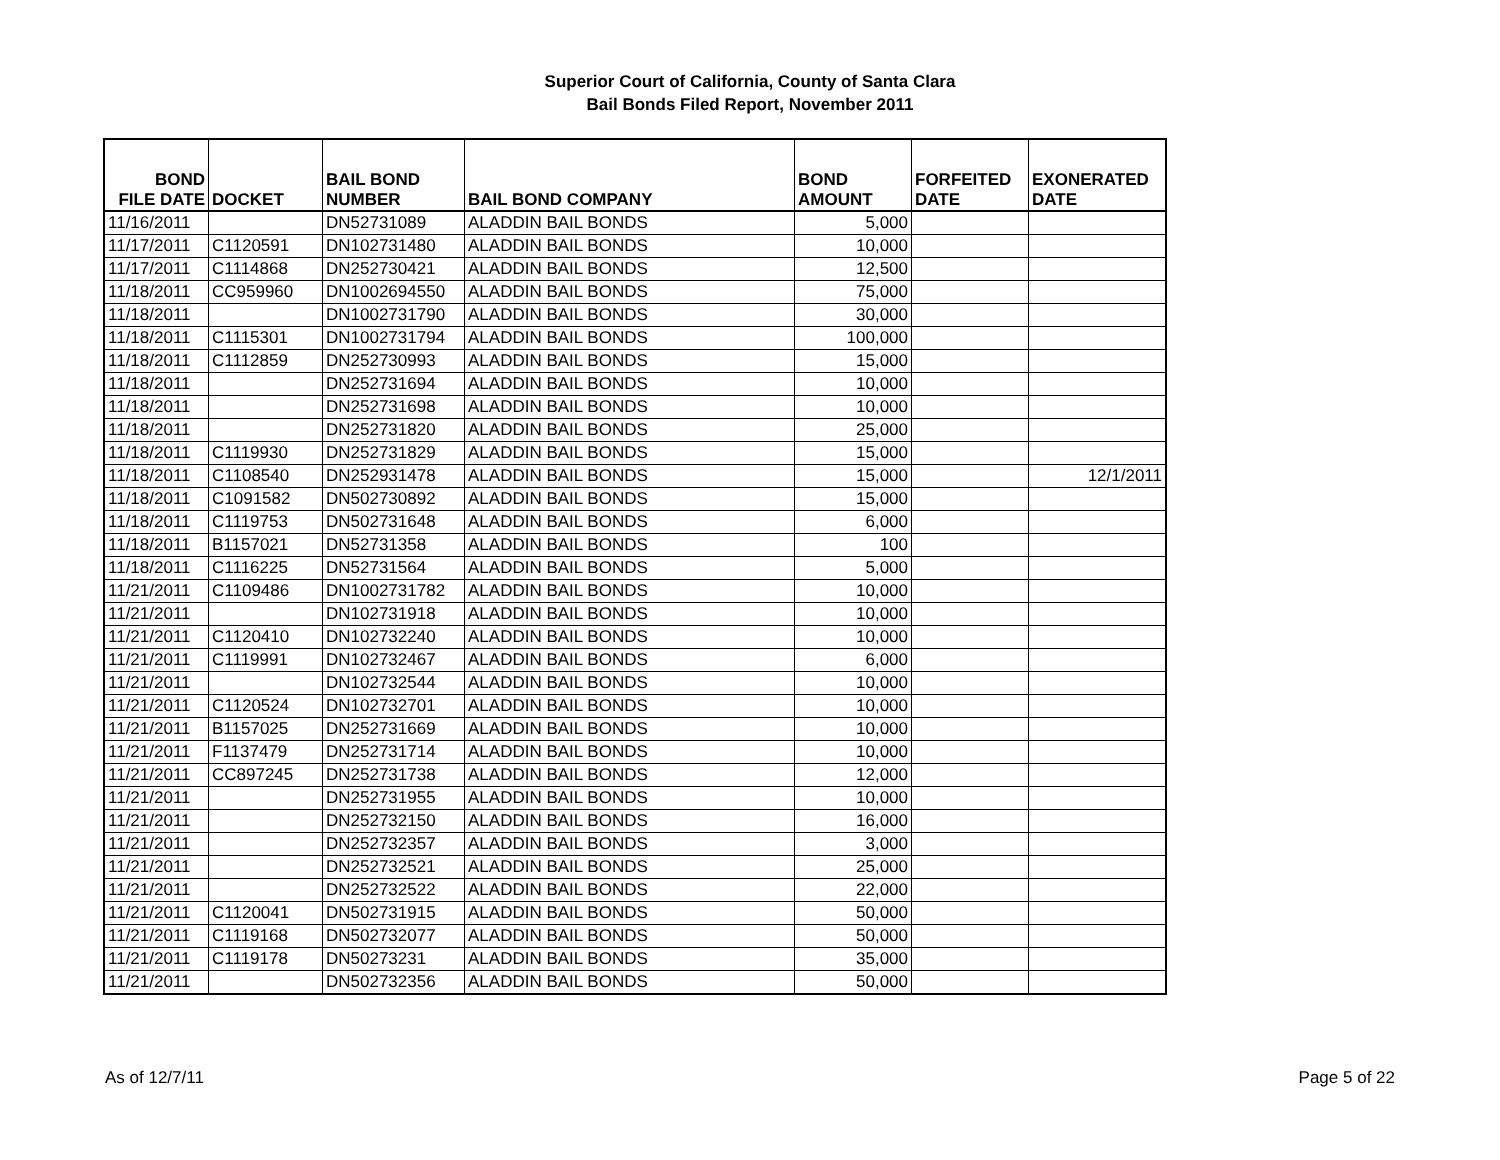Superior Court of California, County of Santa Clara
Bail Bonds Filed Report, November 2011
| BOND FILE DATE | DOCKET | BAIL BOND NUMBER | BAIL BOND COMPANY | BOND AMOUNT | FORFEITED DATE | EXONERATED DATE |
| --- | --- | --- | --- | --- | --- | --- |
| 11/16/2011 | | DN52731089 | ALADDIN BAIL BONDS | 5,000 | | |
| 11/17/2011 | C1120591 | DN102731480 | ALADDIN BAIL BONDS | 10,000 | | |
| 11/17/2011 | C1114868 | DN252730421 | ALADDIN BAIL BONDS | 12,500 | | |
| 11/18/2011 | CC959960 | DN1002694550 | ALADDIN BAIL BONDS | 75,000 | | |
| 11/18/2011 | | DN1002731790 | ALADDIN BAIL BONDS | 30,000 | | |
| 11/18/2011 | C1115301 | DN1002731794 | ALADDIN BAIL BONDS | 100,000 | | |
| 11/18/2011 | C1112859 | DN252730993 | ALADDIN BAIL BONDS | 15,000 | | |
| 11/18/2011 | | DN252731694 | ALADDIN BAIL BONDS | 10,000 | | |
| 11/18/2011 | | DN252731698 | ALADDIN BAIL BONDS | 10,000 | | |
| 11/18/2011 | | DN252731820 | ALADDIN BAIL BONDS | 25,000 | | |
| 11/18/2011 | C1119930 | DN252731829 | ALADDIN BAIL BONDS | 15,000 | | |
| 11/18/2011 | C1108540 | DN252931478 | ALADDIN BAIL BONDS | 15,000 | | 12/1/2011 |
| 11/18/2011 | C1091582 | DN502730892 | ALADDIN BAIL BONDS | 15,000 | | |
| 11/18/2011 | C1119753 | DN502731648 | ALADDIN BAIL BONDS | 6,000 | | |
| 11/18/2011 | B1157021 | DN52731358 | ALADDIN BAIL BONDS | 100 | | |
| 11/18/2011 | C1116225 | DN52731564 | ALADDIN BAIL BONDS | 5,000 | | |
| 11/21/2011 | C1109486 | DN1002731782 | ALADDIN BAIL BONDS | 10,000 | | |
| 11/21/2011 | | DN102731918 | ALADDIN BAIL BONDS | 10,000 | | |
| 11/21/2011 | C1120410 | DN102732240 | ALADDIN BAIL BONDS | 10,000 | | |
| 11/21/2011 | C1119991 | DN102732467 | ALADDIN BAIL BONDS | 6,000 | | |
| 11/21/2011 | | DN102732544 | ALADDIN BAIL BONDS | 10,000 | | |
| 11/21/2011 | C1120524 | DN102732701 | ALADDIN BAIL BONDS | 10,000 | | |
| 11/21/2011 | B1157025 | DN252731669 | ALADDIN BAIL BONDS | 10,000 | | |
| 11/21/2011 | F1137479 | DN252731714 | ALADDIN BAIL BONDS | 10,000 | | |
| 11/21/2011 | CC897245 | DN252731738 | ALADDIN BAIL BONDS | 12,000 | | |
| 11/21/2011 | | DN252731955 | ALADDIN BAIL BONDS | 10,000 | | |
| 11/21/2011 | | DN252732150 | ALADDIN BAIL BONDS | 16,000 | | |
| 11/21/2011 | | DN252732357 | ALADDIN BAIL BONDS | 3,000 | | |
| 11/21/2011 | | DN252732521 | ALADDIN BAIL BONDS | 25,000 | | |
| 11/21/2011 | | DN252732522 | ALADDIN BAIL BONDS | 22,000 | | |
| 11/21/2011 | C1120041 | DN502731915 | ALADDIN BAIL BONDS | 50,000 | | |
| 11/21/2011 | C1119168 | DN502732077 | ALADDIN BAIL BONDS | 50,000 | | |
| 11/21/2011 | C1119178 | DN50273231 | ALADDIN BAIL BONDS | 35,000 | | |
| 11/21/2011 | | DN502732356 | ALADDIN BAIL BONDS | 50,000 | | |
As of 12/7/11 Page 5 of 22